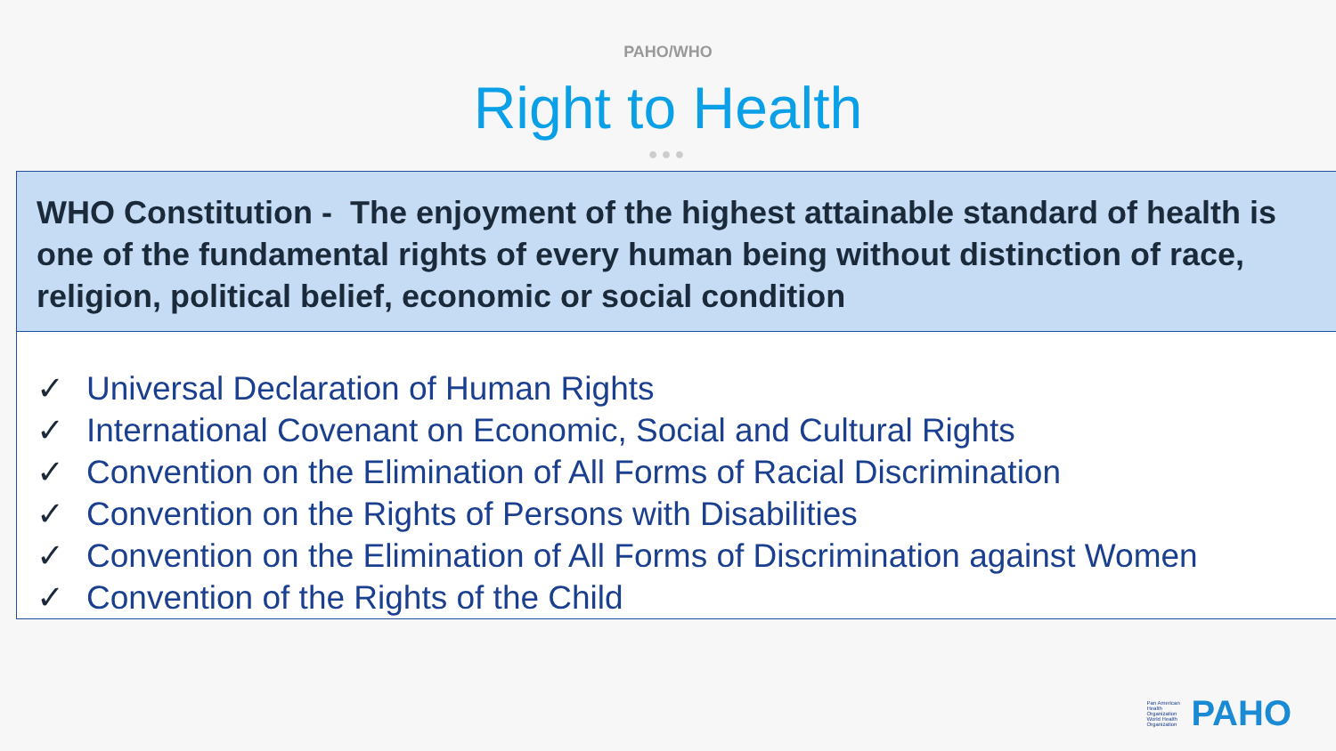PAHO/WHO
Right to Health
●●●
WHO Constitution - The enjoyment of the highest attainable standard of health is one of the fundamental rights of every human being without distinction of race, religion, political belief, economic or social condition
✓ Universal Declaration of Human Rights
✓ International Covenant on Economic, Social and Cultural Rights
✓ Convention on the Elimination of All Forms of Racial Discrimination
✓ Convention on the Rights of Persons with Disabilities
✓ Convention on the Elimination of All Forms of Discrimination against Women
✓ Convention of the Rights of the Child
Pan American Health Organization World Health Organization
PAHO